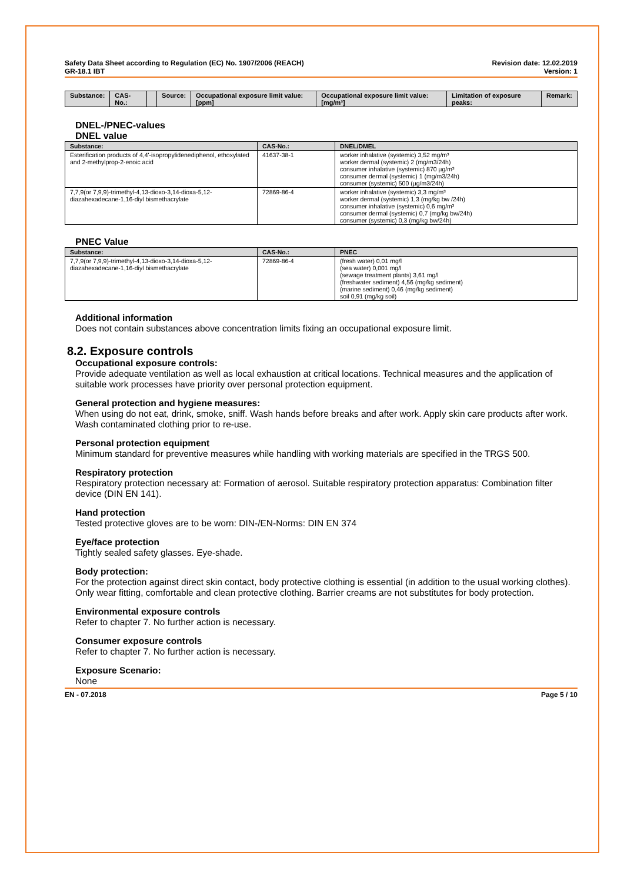Safety Data Sheet according to Regulation (EC) No. 1907/2006 (REACH)
GR-18.1 IBT
Revision date: 12.02.2019
Version: 1
| Substance: | CAS-No.: | | Source: | Occupational exposure limit value:[ppm] | Occupational exposure limit value:[mg/m³] | Limitation of exposure peaks: | Remark: |
| --- | --- | --- | --- | --- | --- | --- | --- |
DNEL-/PNEC-values
DNEL value
| Substance: | CAS-No.: | DNEL/DMEL |
| --- | --- | --- |
| Esterification products of 4,4'-isopropylidenediphenol, ethoxylated and 2-methylprop-2-enoic acid | 41637-38-1 | worker inhalative (systemic) 3,52 mg/m³ worker dermal (systemic) 2 (mg/m3/24h) consumer inhalative (systemic) 870 µg/m³ consumer dermal (systemic) 1 (mg/m3/24h) consumer (systemic) 500 (µg/m3/24h) |
| 7,7,9(or 7,9,9)-trimethyl-4,13-dioxo-3,14-dioxa-5,12-diazahexadecane-1,16-diyl bismethacrylate | 72869-86-4 | worker inhalative (systemic) 3,3 mg/m³ worker dermal (systemic) 1,3 (mg/kg bw /24h) consumer inhalative (systemic) 0,6 mg/m³ consumer dermal (systemic) 0,7 (mg/kg bw/24h) consumer (systemic) 0,3 (mg/kg bw/24h) |
PNEC Value
| Substance: | CAS-No.: | PNEC |
| --- | --- | --- |
| 7,7,9(or 7,9,9)-trimethyl-4,13-dioxo-3,14-dioxa-5,12-diazahexadecane-1,16-diyl bismethacrylate | 72869-86-4 | (fresh water) 0,01 mg/l (sea water) 0,001 mg/l (sewage treatment plants) 3,61 mg/l (freshwater sediment) 4,56 (mg/kg sediment) (marine sediment) 0,46 (mg/kg sediment) soil 0,91 (mg/kg soil) |
Additional information
Does not contain substances above concentration limits fixing an occupational exposure limit.
8.2. Exposure controls
Occupational exposure controls:
Provide adequate ventilation as well as local exhaustion at critical locations. Technical measures and the application of suitable work processes have priority over personal protection equipment.
General protection and hygiene measures:
When using do not eat, drink, smoke, sniff. Wash hands before breaks and after work. Apply skin care products after work. Wash contaminated clothing prior to re-use.
Personal protection equipment
Minimum standard for preventive measures while handling with working materials are specified in the TRGS 500.
Respiratory protection
Respiratory protection necessary at: Formation of aerosol. Suitable respiratory protection apparatus: Combination filter device (DIN EN 141).
Hand protection
Tested protective gloves are to be worn: DIN-/EN-Norms: DIN EN 374
Eye/face protection
Tightly sealed safety glasses. Eye-shade.
Body protection:
For the protection against direct skin contact, body protective clothing is essential (in addition to the usual working clothes). Only wear fitting, comfortable and clean protective clothing. Barrier creams are not substitutes for body protection.
Environmental exposure controls
Refer to chapter 7. No further action is necessary.
Consumer exposure controls
Refer to chapter 7. No further action is necessary.
Exposure Scenario:
None
EN - 07.2018 Page 5 / 10